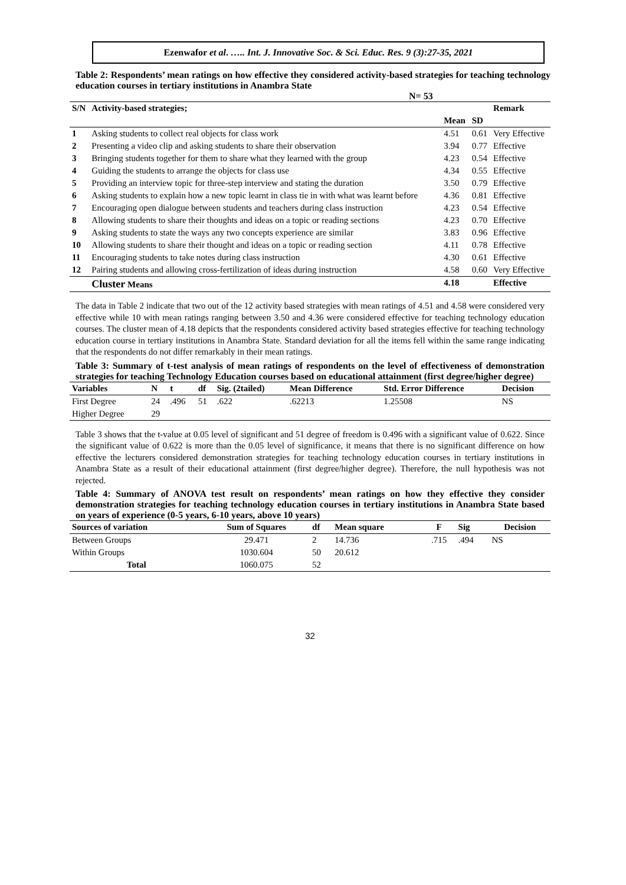Ezenwafor et al. ….. Int. J. Innovative Soc. & Sci. Educ. Res. 9 (3):27-35, 2021
Table 2: Respondents’ mean ratings on how effective they considered activity-based strategies for teaching technology education courses in tertiary institutions in Anambra State
N= 53
| S/N | Activity-based strategies; | | | Remark |
| --- | --- | --- | --- | --- |
| | | Mean | SD | |
| 1 | Asking students to collect real objects for class work | 4.51 | 0.61 | Very Effective |
| 2 | Presenting a video clip and asking students to share their observation | 3.94 | 0.77 | Effective |
| 3 | Bringing students together for them to share what they learned with the group | 4.23 | 0.54 | Effective |
| 4 | Guiding the students to arrange the objects for class use | 4.34 | 0.55 | Effective |
| 5 | Providing an interview topic for three-step interview and stating the duration | 3.50 | 0.79 | Effective |
| 6 | Asking students to explain how a new topic learnt in class tie in with what was learnt before | 4.36 | 0.81 | Effective |
| 7 | Encouraging open dialogue between students and teachers during class instruction | 4.23 | 0.54 | Effective |
| 8 | Allowing students to share their thoughts and ideas on a topic or reading sections | 4.23 | 0.70 | Effective |
| 9 | Asking students to state the ways any two concepts experience are similar | 3.83 | 0.96 | Effective |
| 10 | Allowing students to share their thought and ideas on a topic or reading section | 4.11 | 0.78 | Effective |
| 11 | Encouraging students to take notes during class instruction | 4.30 | 0.61 | Effective |
| 12 | Pairing students and allowing cross-fertilization of ideas during instruction | 4.58 | 0.60 | Very Effective |
| | Cluster Means | 4.18 | | Effective |
The data in Table 2 indicate that two out of the 12 activity based strategies with mean ratings of 4.51 and 4.58 were considered very effective while 10 with mean ratings ranging between 3.50 and 4.36 were considered effective for teaching technology education courses. The cluster mean of 4.18 depicts that the respondents considered activity based strategies effective for teaching technology education course in tertiary institutions in Anambra State. Standard deviation for all the items fell within the same range indicating that the respondents do not differ remarkably in their mean ratings.
Table 3: Summary of t-test analysis of mean ratings of respondents on the level of effectiveness of demonstration strategies for teaching Technology Education courses based on educational attainment (first degree/higher degree)
| Variables | N | t | df | Sig. (2tailed) | Mean Difference | Std. Error Difference | Decision |
| --- | --- | --- | --- | --- | --- | --- | --- |
| First Degree | 24 | .496 | 51 | .622 | .62213 | 1.25508 | NS |
| Higher Degree | 29 | | | | | | |
Table 3 shows that the t-value at 0.05 level of significant and 51 degree of freedom is 0.496 with a significant value of 0.622. Since the significant value of 0.622 is more than the 0.05 level of significance, it means that there is no significant difference on how effective the lecturers considered demonstration strategies for teaching technology education courses in tertiary institutions in Anambra State as a result of their educational attainment (first degree/higher degree). Therefore, the null hypothesis was not rejected.
Table 4: Summary of ANOVA test result on respondents’ mean ratings on how they effective they consider demonstration strategies for teaching technology education courses in tertiary institutions in Anambra State based on years of experience (0-5 years, 6-10 years, above 10 years)
| Sources of variation | Sum of Squares | df | Mean square | F | Sig | Decision |
| --- | --- | --- | --- | --- | --- | --- |
| Between Groups | 29.471 | 2 | 14.736 | .715 | .494 | NS |
| Within Groups | 1030.604 | 50 | 20.612 | | | |
| Total | 1060.075 | 52 | | | | |
32